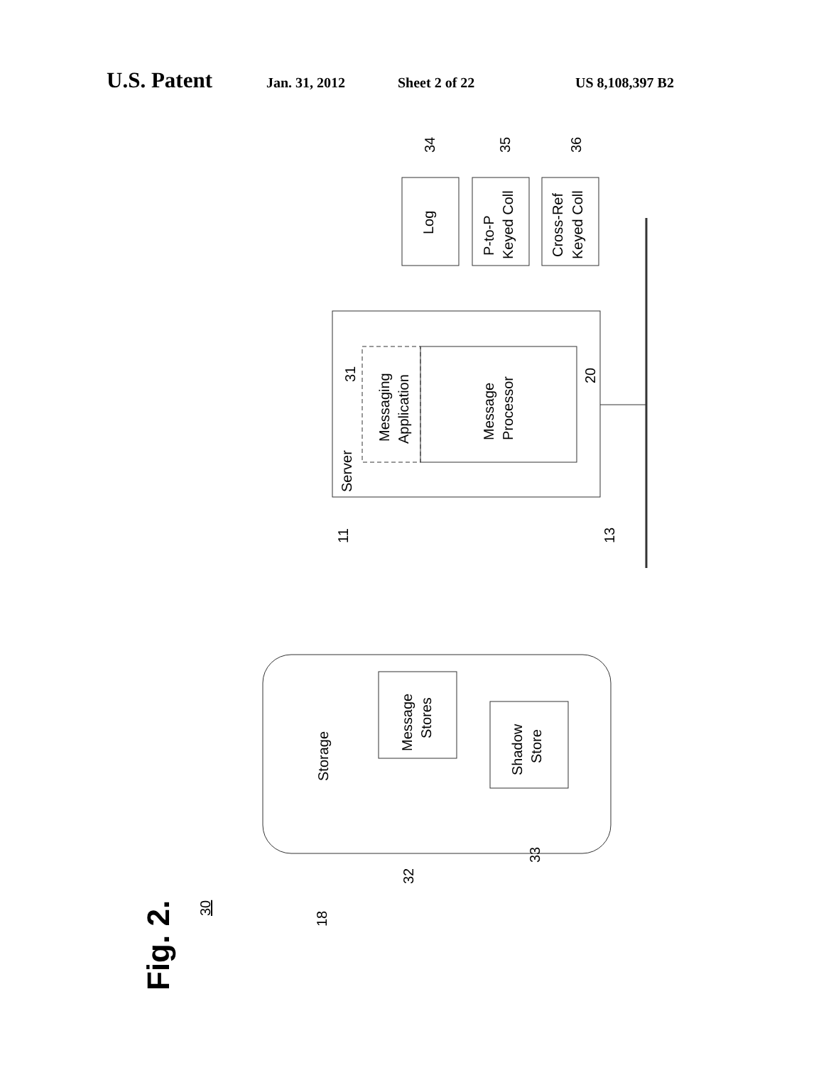U.S. Patent Jan. 31, 2012 Sheet 2 of 22 US 8,108,397 B2
Log
P-to-P
Keyed Coll
Cross-Ref
Keyed Coll
34
35
36
Messaging
Application
31
Message
Processor
20
Server
11
13
Storage
Message
Stores
Shadow
Store
32
33
18
Fig. 2.
30